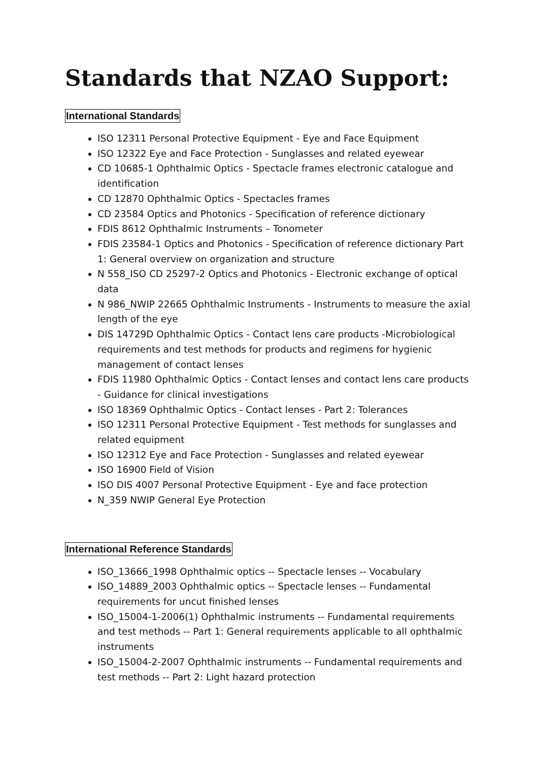Standards that NZAO Support:
International Standards
ISO 12311 Personal Protective Equipment - Eye and Face Equipment
ISO 12322 Eye and Face Protection - Sunglasses and related eyewear
CD 10685-1 Ophthalmic Optics - Spectacle frames electronic catalogue and identification
CD 12870 Ophthalmic Optics - Spectacles frames
CD 23584 Optics and Photonics - Specification of reference dictionary
FDIS 8612 Ophthalmic Instruments – Tonometer
FDIS 23584-1 Optics and Photonics - Specification of reference dictionary Part 1: General overview on organization and structure
N 558_ISO CD 25297-2 Optics and Photonics - Electronic exchange of optical data
N 986_NWIP 22665 Ophthalmic Instruments - Instruments to measure the axial length of the eye
DIS 14729D Ophthalmic Optics - Contact lens care products -Microbiological requirements and test methods for products and regimens for hygienic management of contact lenses
FDIS 11980 Ophthalmic Optics - Contact lenses and contact lens care products - Guidance for clinical investigations
ISO 18369 Ophthalmic Optics - Contact lenses - Part 2: Tolerances
ISO 12311 Personal Protective Equipment - Test methods for sunglasses and related equipment
ISO 12312 Eye and Face Protection - Sunglasses and related eyewear
ISO 16900 Field of Vision
ISO DIS 4007 Personal Protective Equipment - Eye and face protection
N_359 NWIP General Eye Protection
International Reference Standards
ISO_13666_1998 Ophthalmic optics -- Spectacle lenses -- Vocabulary
ISO_14889_2003 Ophthalmic optics -- Spectacle lenses -- Fundamental requirements for uncut finished lenses
ISO_15004-1-2006(1) Ophthalmic instruments -- Fundamental requirements and test methods -- Part 1: General requirements applicable to all ophthalmic instruments
ISO_15004-2-2007 Ophthalmic instruments -- Fundamental requirements and test methods -- Part 2: Light hazard protection